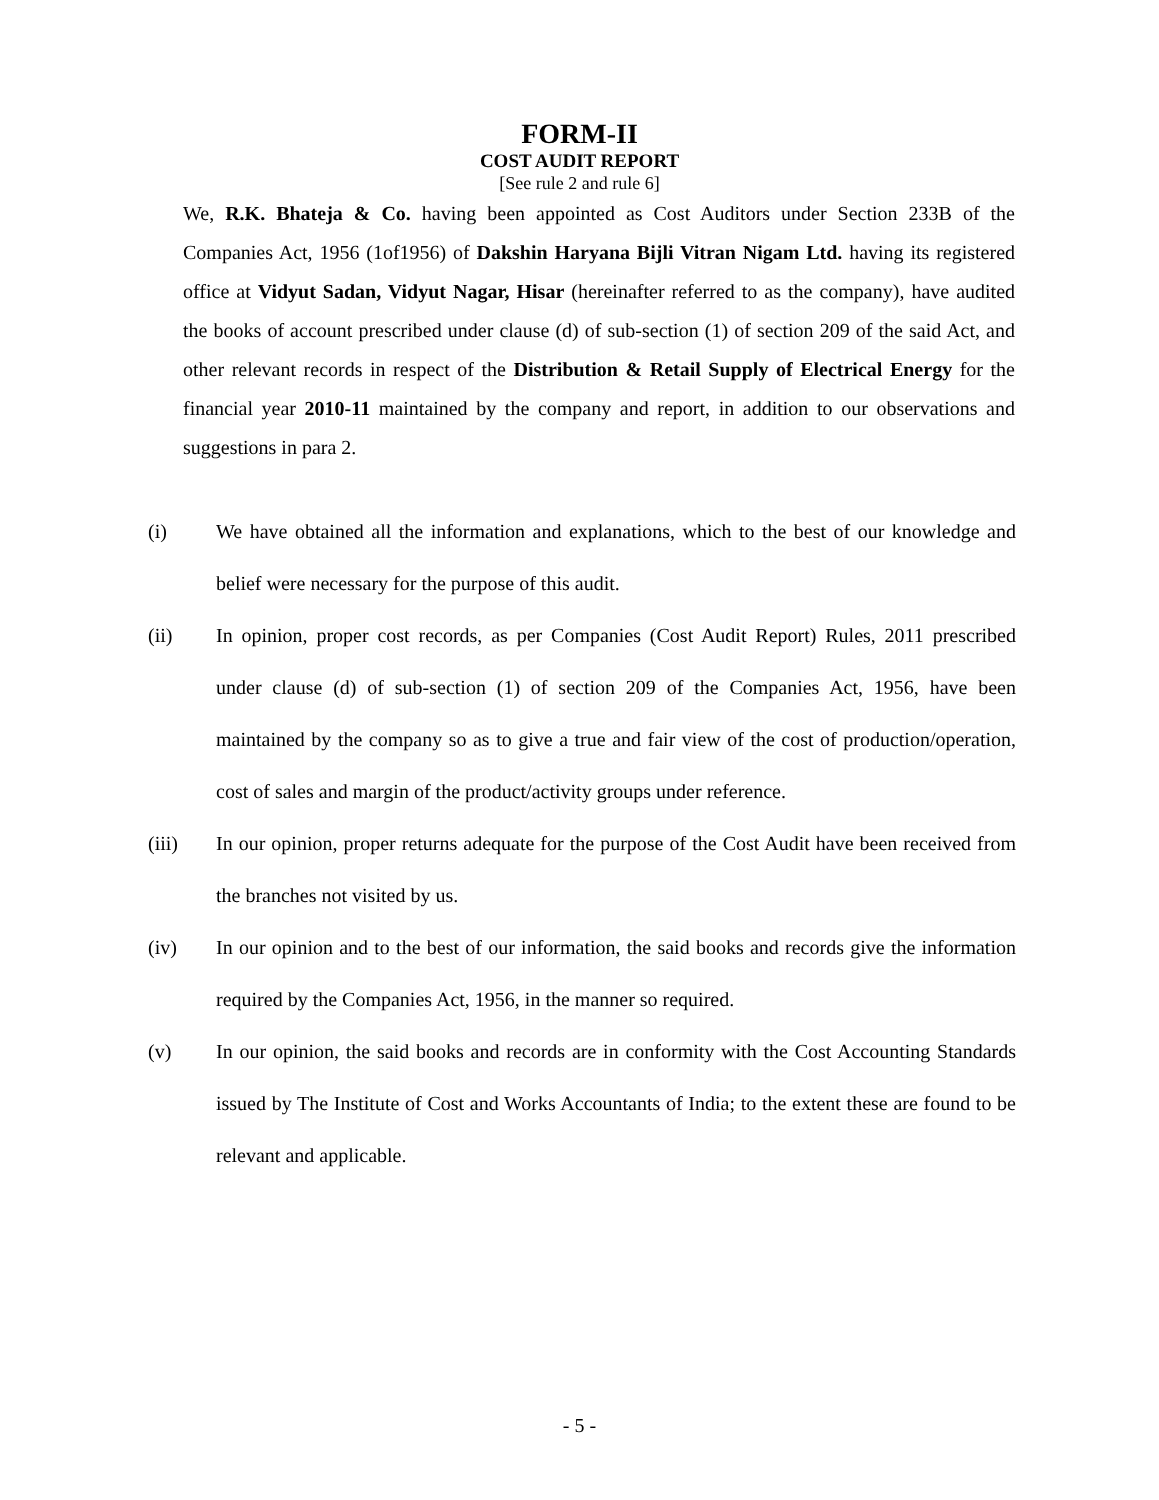FORM-II
COST AUDIT REPORT
[See rule 2 and rule 6]
We, R.K. Bhateja & Co. having been appointed as Cost Auditors under Section 233B of the Companies Act, 1956 (1of1956) of Dakshin Haryana Bijli Vitran Nigam Ltd. having its registered office at Vidyut Sadan, Vidyut Nagar, Hisar (hereinafter referred to as the company), have audited the books of account prescribed under clause (d) of sub-section (1) of section 209 of the said Act, and other relevant records in respect of the Distribution & Retail Supply of Electrical Energy for the financial year 2010-11 maintained by the company and report, in addition to our observations and suggestions in para 2.
(i) We have obtained all the information and explanations, which to the best of our knowledge and belief were necessary for the purpose of this audit.
(ii) In opinion, proper cost records, as per Companies (Cost Audit Report) Rules, 2011 prescribed under clause (d) of sub-section (1) of section 209 of the Companies Act, 1956, have been maintained by the company so as to give a true and fair view of the cost of production/operation, cost of sales and margin of the product/activity groups under reference.
(iii) In our opinion, proper returns adequate for the purpose of the Cost Audit have been received from the branches not visited by us.
(iv) In our opinion and to the best of our information, the said books and records give the information required by the Companies Act, 1956, in the manner so required.
(v) In our opinion, the said books and records are in conformity with the Cost Accounting Standards issued by The Institute of Cost and Works Accountants of India; to the extent these are found to be relevant and applicable.
- 5 -